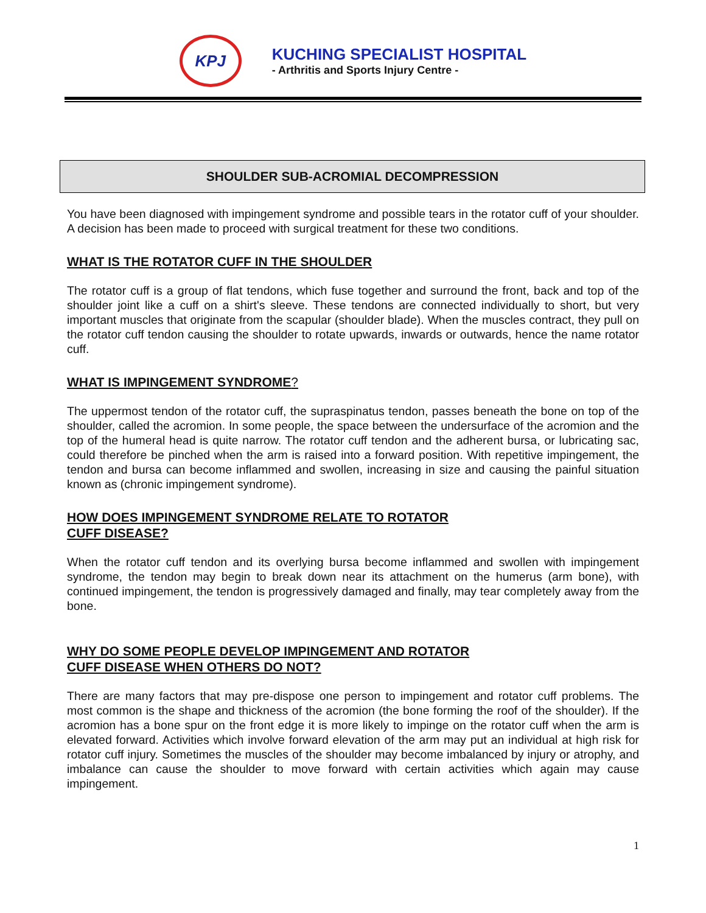KPJ
KUCHING SPECIALIST HOSPITAL
- Arthritis and Sports Injury Centre -
SHOULDER SUB-ACROMIAL DECOMPRESSION
You have been diagnosed with impingement syndrome and possible tears in the rotator cuff of your shoulder. A decision has been made to proceed with surgical treatment for these two conditions.
WHAT IS THE ROTATOR CUFF IN THE SHOULDER
The rotator cuff is a group of flat tendons, which fuse together and surround the front, back and top of the shoulder joint like a cuff on a shirt's sleeve. These tendons are connected individually to short, but very important muscles that originate from the scapular (shoulder blade). When the muscles contract, they pull on the rotator cuff tendon causing the shoulder to rotate upwards, inwards or outwards, hence the name rotator cuff.
WHAT IS IMPINGEMENT SYNDROME?
The uppermost tendon of the rotator cuff, the supraspinatus tendon, passes beneath the bone on top of the shoulder, called the acromion. In some people, the space between the undersurface of the acromion and the top of the humeral head is quite narrow. The rotator cuff tendon and the adherent bursa, or lubricating sac, could therefore be pinched when the arm is raised into a forward position. With repetitive impingement, the tendon and bursa can become inflammed and swollen, increasing in size and causing the painful situation known as (chronic impingement syndrome).
HOW DOES IMPINGEMENT SYNDROME RELATE TO ROTATOR
CUFF DISEASE?
When the rotator cuff tendon and its overlying bursa become inflammed and swollen with impingement syndrome, the tendon may begin to break down near its attachment on the humerus (arm bone), with continued impingement, the tendon is progressively damaged and finally, may tear completely away from the bone.
WHY DO SOME PEOPLE DEVELOP IMPINGEMENT AND ROTATOR
CUFF DISEASE WHEN OTHERS DO NOT?
There are many factors that may pre-dispose one person to impingement and rotator cuff problems. The most common is the shape and thickness of the acromion (the bone forming the roof of the shoulder). If the acromion has a bone spur on the front edge it is more likely to impinge on the rotator cuff when the arm is elevated forward. Activities which involve forward elevation of the arm may put an individual at high risk for rotator cuff injury. Sometimes the muscles of the shoulder may become imbalanced by injury or atrophy, and imbalance can cause the shoulder to move forward with certain activities which again may cause impingement.
1